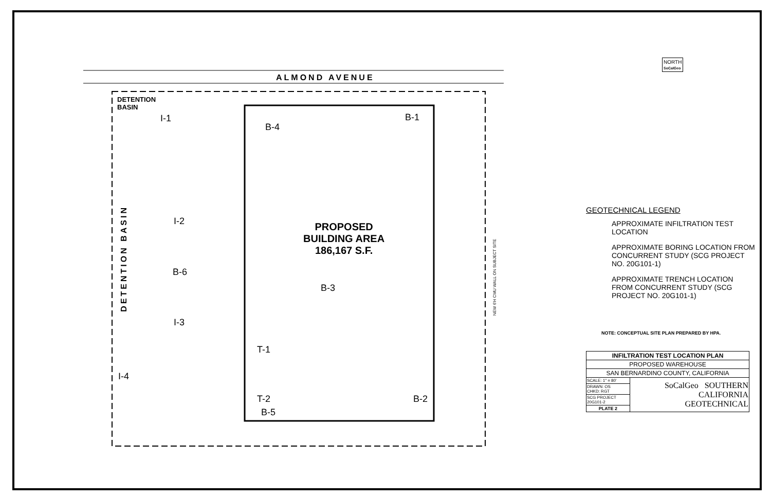ALMOND AVENUE
DETENTION
BASIN
I-1
B-4
B-1
I-2
PROPOSED
BUILDING AREA
186,167 S.F.
B-6
B-3
I-3
T-1
I-4
T-2 B-2
B-5
DETENTION BASIN
NEW 6'H CMU WALL ON SUBJECT SITE
NORTH
SoCalGeo
GEOTECHNICAL LEGEND
APPROXIMATE INFILTRATION TEST LOCATION
APPROXIMATE BORING LOCATION FROM CONCURRENT STUDY (SCG PROJECT NO. 20G101-1)
APPROXIMATE TRENCH LOCATION FROM CONCURRENT STUDY (SCG PROJECT NO. 20G101-1)
NOTE: CONCEPTUAL SITE PLAN PREPARED BY HPA.
| INFILTRATION TEST LOCATION PLAN | |
| PROPOSED WAREHOUSE | |
| SAN BERNARDINO COUNTY, CALIFORNIA | |
| SCALE: 1" = 80' | SoCalGeo SOUTHERN CALIFORNIA GEOTECHNICAL |
| DRAWN: OS CHKD: RGT | |
| SCG PROJECT 20G101-2 | |
| PLATE 2 | |